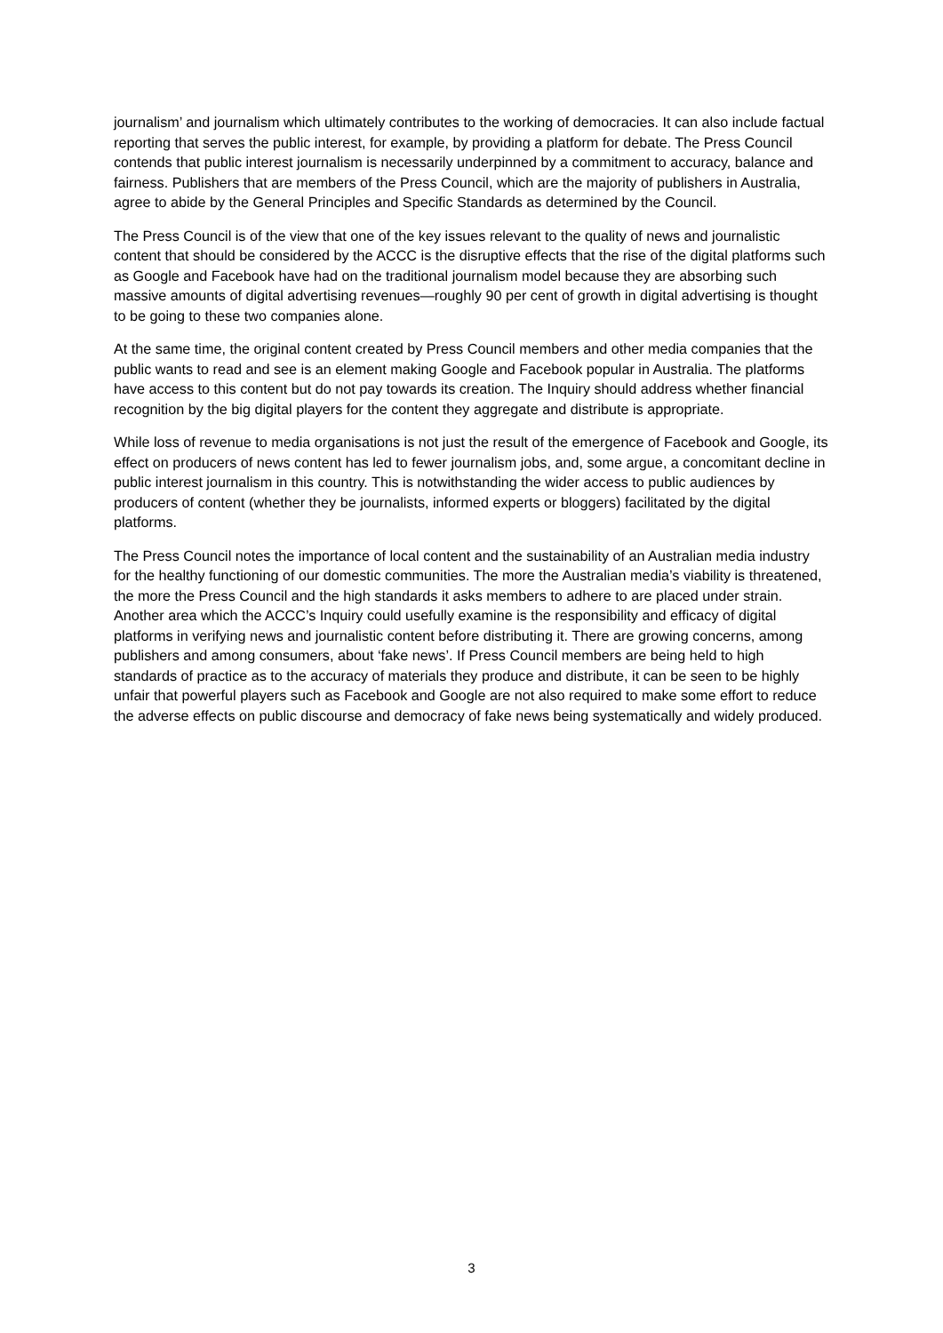journalism’ and journalism which ultimately contributes to the working of democracies. It can also include factual reporting that serves the public interest, for example, by providing a platform for debate. The Press Council contends that public interest journalism is necessarily underpinned by a commitment to accuracy, balance and fairness. Publishers that are members of the Press Council, which are the majority of publishers in Australia, agree to abide by the General Principles and Specific Standards as determined by the Council.
The Press Council is of the view that one of the key issues relevant to the quality of news and journalistic content that should be considered by the ACCC is the disruptive effects that the rise of the digital platforms such as Google and Facebook have had on the traditional journalism model because they are absorbing such massive amounts of digital advertising revenues—roughly 90 per cent of growth in digital advertising is thought to be going to these two companies alone.
At the same time, the original content created by Press Council members and other media companies that the public wants to read and see is an element making Google and Facebook popular in Australia. The platforms have access to this content but do not pay towards its creation. The Inquiry should address whether financial recognition by the big digital players for the content they aggregate and distribute is appropriate.
While loss of revenue to media organisations is not just the result of the emergence of Facebook and Google, its effect on producers of news content has led to fewer journalism jobs, and, some argue, a concomitant decline in public interest journalism in this country. This is notwithstanding the wider access to public audiences by producers of content (whether they be journalists, informed experts or bloggers) facilitated by the digital platforms.
The Press Council notes the importance of local content and the sustainability of an Australian media industry for the healthy functioning of our domestic communities. The more the Australian media’s viability is threatened, the more the Press Council and the high standards it asks members to adhere to are placed under strain. Another area which the ACCC’s Inquiry could usefully examine is the responsibility and efficacy of digital platforms in verifying news and journalistic content before distributing it. There are growing concerns, among publishers and among consumers, about ‘fake news’. If Press Council members are being held to high standards of practice as to the accuracy of materials they produce and distribute, it can be seen to be highly unfair that powerful players such as Facebook and Google are not also required to make some effort to reduce the adverse effects on public discourse and democracy of fake news being systematically and widely produced.
3